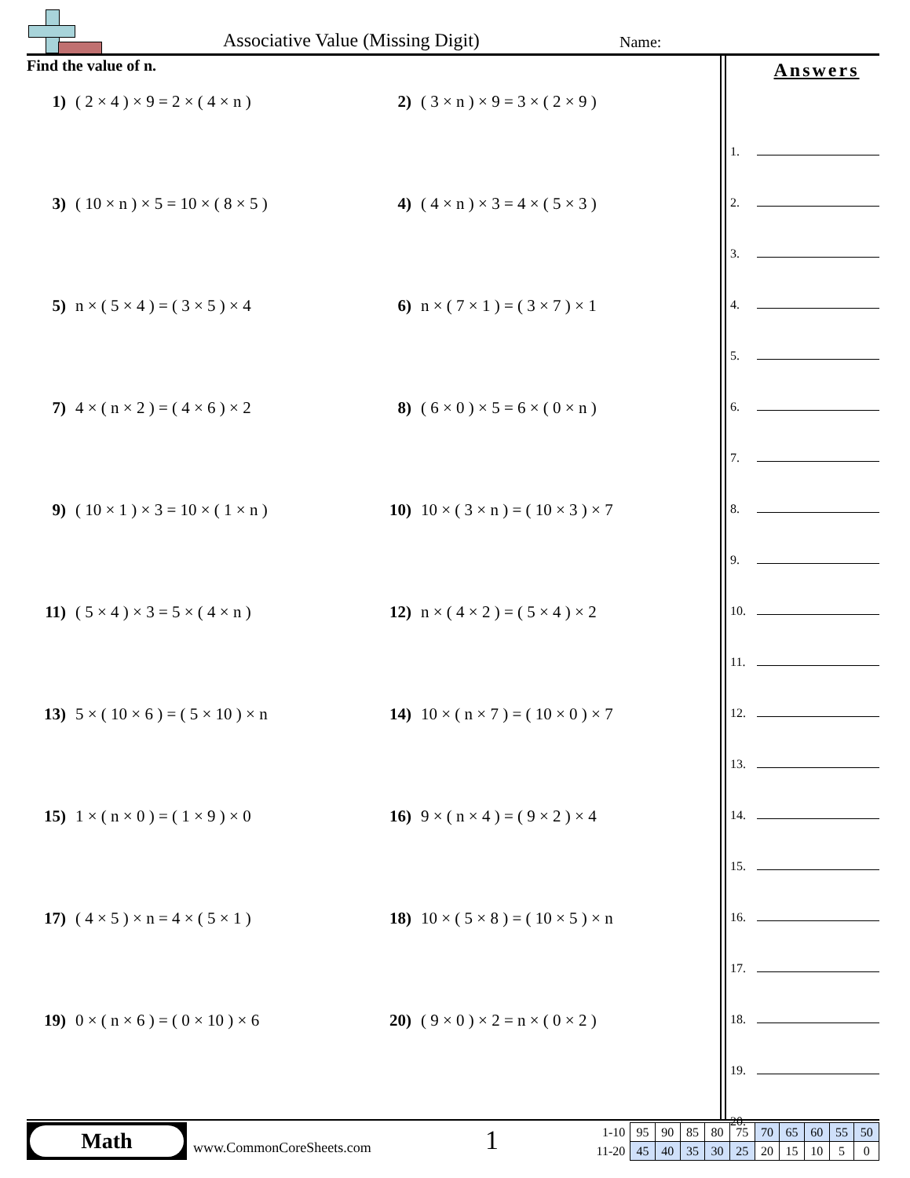Associative Value (Missing Digit)
Name:
Find the value of n.
1) ( 2 × 4 ) × 9 = 2 × ( 4 × n )
2) ( 3 × n ) × 9 = 3 × ( 2 × 9 )
3) ( 10 × n ) × 5 = 10 × ( 8 × 5 )
4) ( 4 × n ) × 3 = 4 × ( 5 × 3 )
5) n × ( 5 × 4 ) = ( 3 × 5 ) × 4
6) n × ( 7 × 1 ) = ( 3 × 7 ) × 1
7) 4 × ( n × 2 ) = ( 4 × 6 ) × 2
8) ( 6 × 0 ) × 5 = 6 × ( 0 × n )
9) ( 10 × 1 ) × 3 = 10 × ( 1 × n )
10) 10 × ( 3 × n ) = ( 10 × 3 ) × 7
11) ( 5 × 4 ) × 3 = 5 × ( 4 × n )
12) n × ( 4 × 2 ) = ( 5 × 4 ) × 2
13) 5 × ( 10 × 6 ) = ( 5 × 10 ) × n
14) 10 × ( n × 7 ) = ( 10 × 0 ) × 7
15) 1 × ( n × 0 ) = ( 1 × 9 ) × 0
16) 9 × ( n × 4 ) = ( 9 × 2 ) × 4
17) ( 4 × 5 ) × n = 4 × ( 5 × 1 )
18) 10 × ( 5 × 8 ) = ( 10 × 5 ) × n
19) 0 × ( n × 6 ) = ( 0 × 10 ) × 6
20) ( 9 × 0 ) × 2 = n × ( 0 × 2 )
Answers
1.
2.
3.
4.
5.
6.
7.
8.
9.
10.
11.
12.
13.
14.
15.
16.
17.
18.
19.
20.
Math
www.CommonCoreSheets.com 1
| 1-10 | 95 | 90 | 85 | 80 | 75 | 70 | 65 | 60 | 55 | 50 |
| 11-20 | 45 | 40 | 35 | 30 | 25 | 20 | 15 | 10 | 5 | 0 |